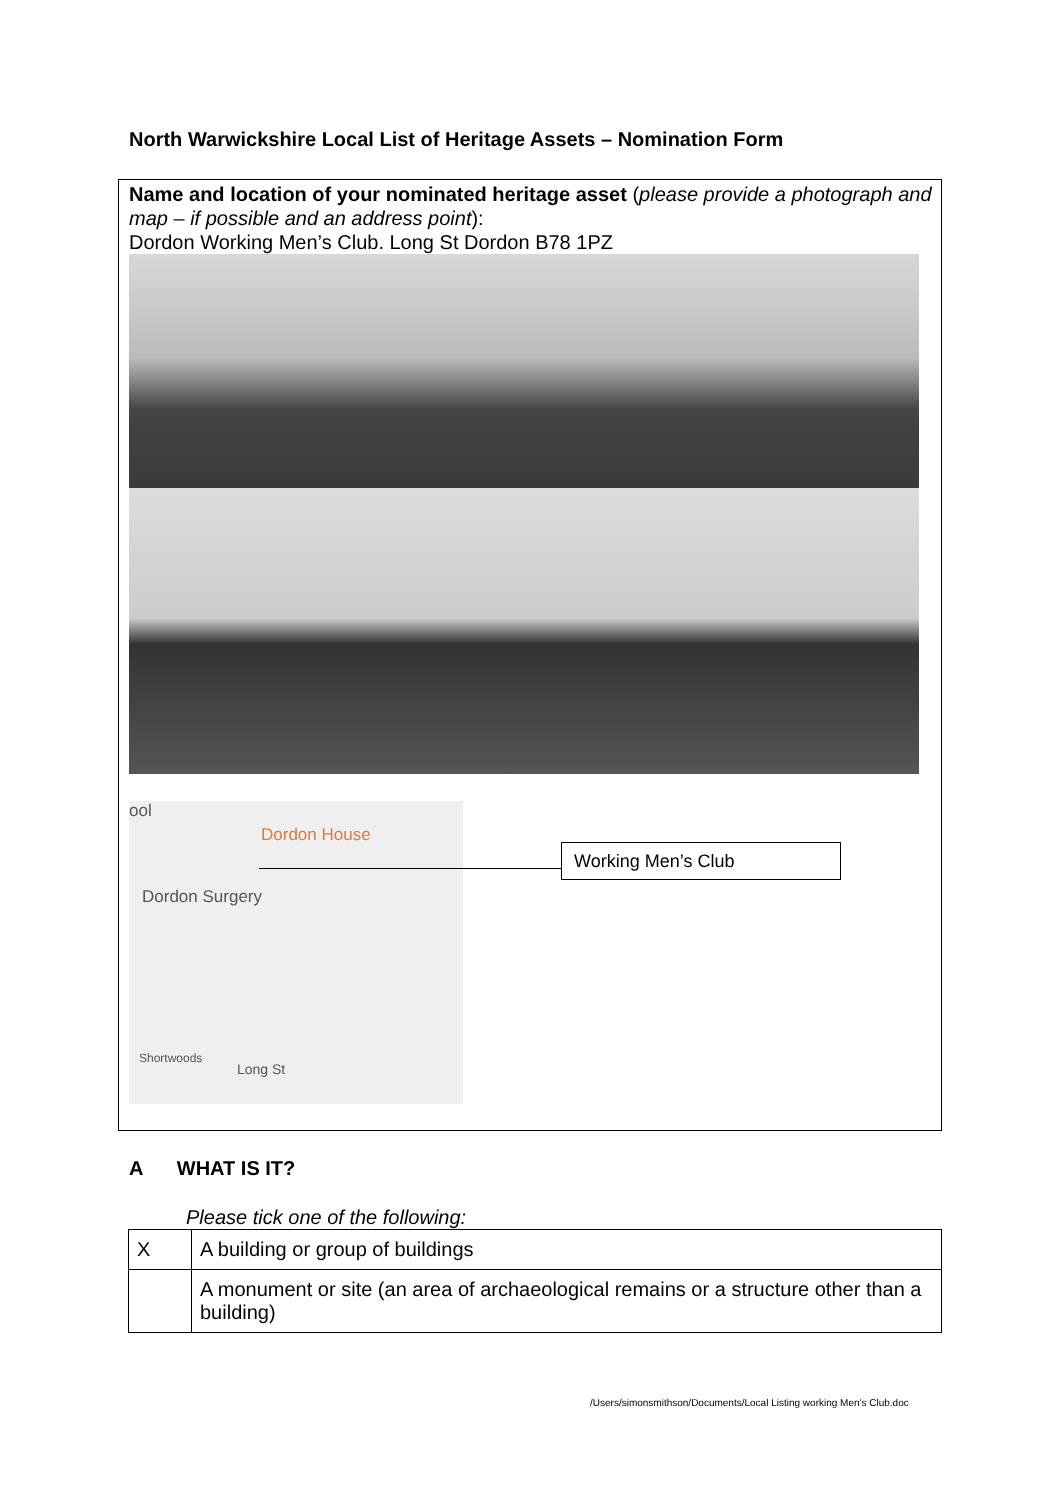North Warwickshire Local List of Heritage Assets – Nomination Form
Name and location of your nominated heritage asset (please provide a photograph and map – if possible and an address point):
Dordon Working Men’s Club. Long St Dordon B78 1PZ
ool
Dordon House
Dordon Surgery
Shortwoods
Long St
Working Men’s Club
A WHAT IS IT?
Please tick one of the following:
| X | A building or group of buildings |
| | A monument or site (an area of archaeological remains or a structure other than a building) |
/Users/simonsmithson/Documents/Local Listing working Men's Club.doc